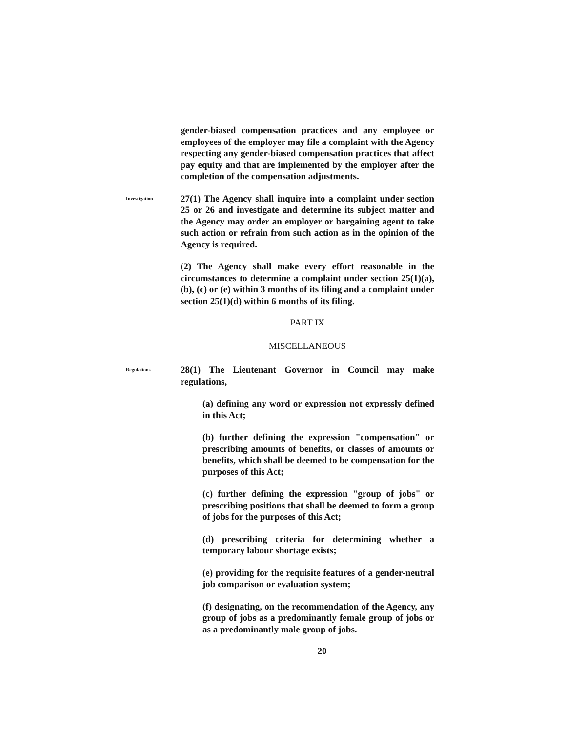gender-biased compensation practices and any employee or employees of the employer may file a complaint with the Agency respecting any gender-biased compensation practices that affect pay equity and that are implemented by the employer after the completion of the compensation adjustments.
Investigation
27(1) The Agency shall inquire into a complaint under section 25 or 26 and investigate and determine its subject matter and the Agency may order an employer or bargaining agent to take such action or refrain from such action as in the opinion of the Agency is required.
(2) The Agency shall make every effort reasonable in the circumstances to determine a complaint under section 25(1)(a), (b), (c) or (e) within 3 months of its filing and a complaint under section 25(1)(d) within 6 months of its filing.
PART IX
MISCELLANEOUS
Regulations
28(1) The Lieutenant Governor in Council may make regulations,
(a) defining any word or expression not expressly defined in this Act;
(b) further defining the expression "compensation" or prescribing amounts of benefits, or classes of amounts or benefits, which shall be deemed to be compensation for the purposes of this Act;
(c) further defining the expression "group of jobs" or prescribing positions that shall be deemed to form a group of jobs for the purposes of this Act;
(d) prescribing criteria for determining whether a temporary labour shortage exists;
(e) providing for the requisite features of a gender-neutral job comparison or evaluation system;
(f) designating, on the recommendation of the Agency, any group of jobs as a predominantly female group of jobs or as a predominantly male group of jobs.
20